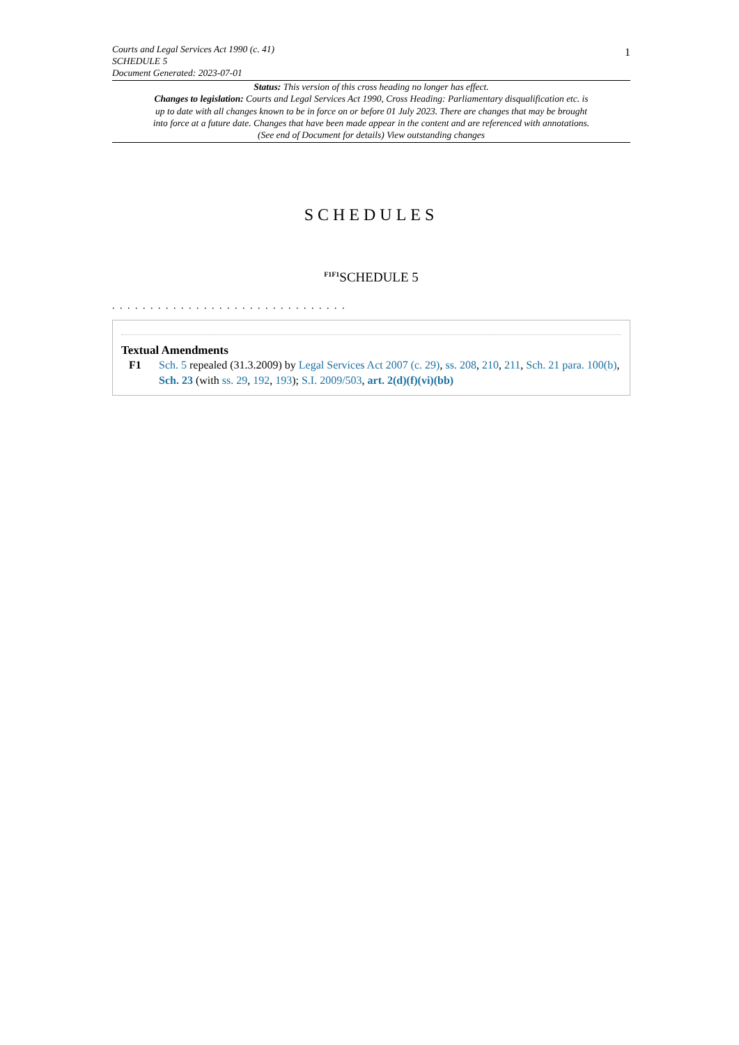Courts and Legal Services Act 1990 (c. 41)
SCHEDULE 5
Document Generated: 2023-07-01
1
Status: This version of this cross heading no longer has effect.
Changes to legislation: Courts and Legal Services Act 1990, Cross Heading: Parliamentary disqualification etc. is up to date with all changes known to be in force on or before 01 July 2023. There are changes that may be brought into force at a future date. Changes that have been made appear in the content and are referenced with annotations. (See end of Document for details) View outstanding changes
SCHEDULES
<sup>F1F1</sup>SCHEDULE 5
. . . . . . . . . . . . . . . . . . . . . . . . . . . . . . .
Textual Amendments
F1 Sch. 5 repealed (31.3.2009) by Legal Services Act 2007 (c. 29), ss. 208, 210, 211, Sch. 21 para. 100(b), Sch. 23 (with ss. 29, 192, 193); S.I. 2009/503, art. 2(d)(f)(vi)(bb)